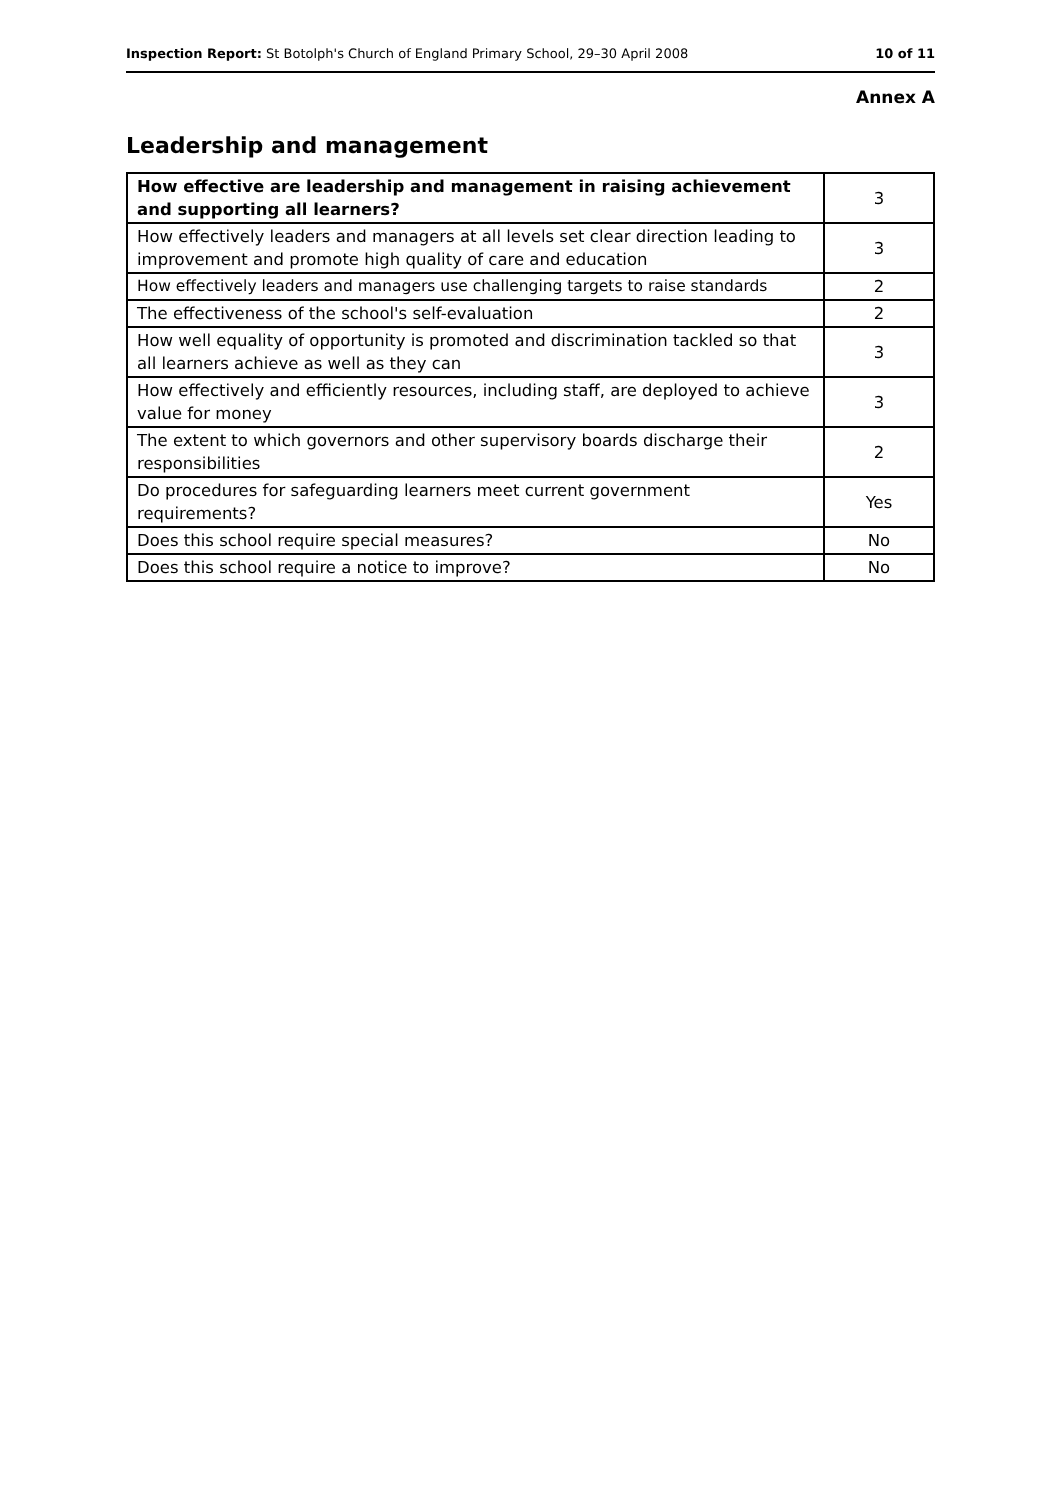Inspection Report: St Botolph's Church of England Primary School, 29–30 April 2008 10 of 11
Annex A
Leadership and management
| How effective are leadership and management in raising achievement and supporting all learners? | 3 |
| How effectively leaders and managers at all levels set clear direction leading to improvement and promote high quality of care and education | 3 |
| How effectively leaders and managers use challenging targets to raise standards | 2 |
| The effectiveness of the school's self-evaluation | 2 |
| How well equality of opportunity is promoted and discrimination tackled so that all learners achieve as well as they can | 3 |
| How effectively and efficiently resources, including staff, are deployed to achieve value for money | 3 |
| The extent to which governors and other supervisory boards discharge their responsibilities | 2 |
| Do procedures for safeguarding learners meet current government requirements? | Yes |
| Does this school require special measures? | No |
| Does this school require a notice to improve? | No |